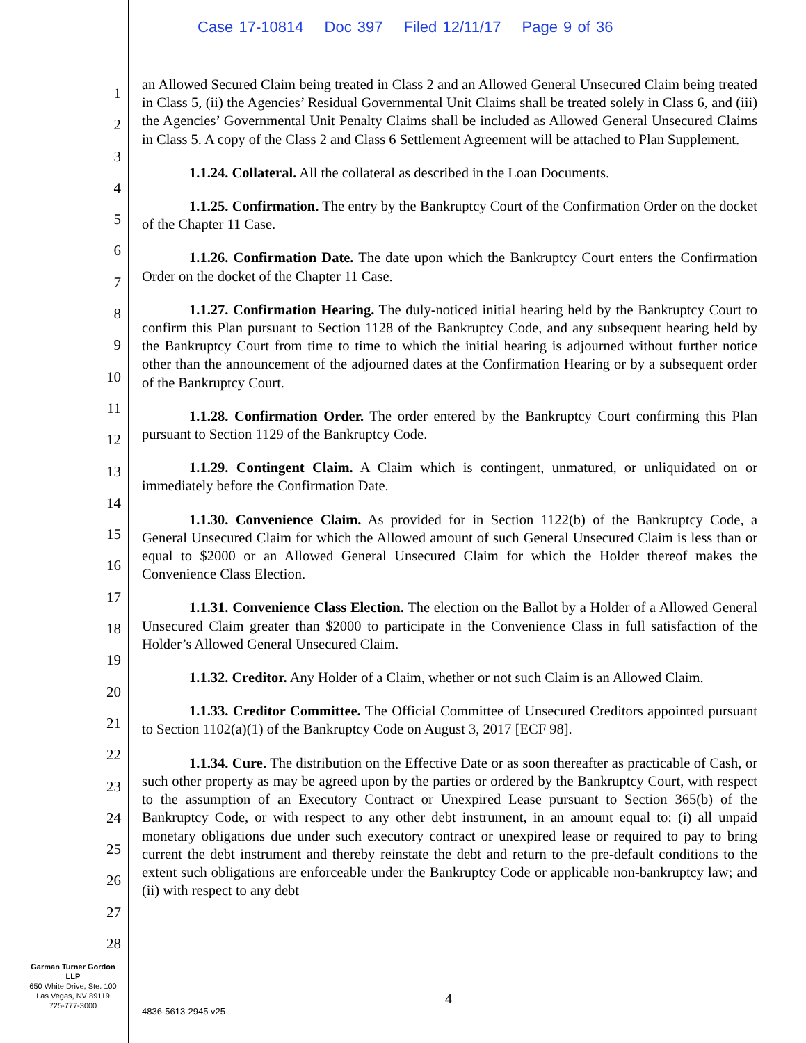Case 17-10814 Doc 397 Filed 12/11/17 Page 9 of 36
1
2
3
4
5
6
7
8
9
10
11
12
13
14
15
16
17
18
19
20
21
22
23
24
25
26
27
28
an Allowed Secured Claim being treated in Class 2 and an Allowed General Unsecured Claim being treated in Class 5, (ii) the Agencies’ Residual Governmental Unit Claims shall be treated solely in Class 6, and (iii) the Agencies’ Governmental Unit Penalty Claims shall be included as Allowed General Unsecured Claims in Class 5. A copy of the Class 2 and Class 6 Settlement Agreement will be attached to Plan Supplement.
1.1.24. Collateral. All the collateral as described in the Loan Documents.
1.1.25. Confirmation. The entry by the Bankruptcy Court of the Confirmation Order on the docket of the Chapter 11 Case.
1.1.26. Confirmation Date. The date upon which the Bankruptcy Court enters the Confirmation Order on the docket of the Chapter 11 Case.
1.1.27. Confirmation Hearing. The duly-noticed initial hearing held by the Bankruptcy Court to confirm this Plan pursuant to Section 1128 of the Bankruptcy Code, and any subsequent hearing held by the Bankruptcy Court from time to time to which the initial hearing is adjourned without further notice other than the announcement of the adjourned dates at the Confirmation Hearing or by a subsequent order of the Bankruptcy Court.
1.1.28. Confirmation Order. The order entered by the Bankruptcy Court confirming this Plan pursuant to Section 1129 of the Bankruptcy Code.
1.1.29. Contingent Claim. A Claim which is contingent, unmatured, or unliquidated on or immediately before the Confirmation Date.
1.1.30. Convenience Claim. As provided for in Section 1122(b) of the Bankruptcy Code, a General Unsecured Claim for which the Allowed amount of such General Unsecured Claim is less than or equal to $2000 or an Allowed General Unsecured Claim for which the Holder thereof makes the Convenience Class Election.
1.1.31. Convenience Class Election. The election on the Ballot by a Holder of a Allowed General Unsecured Claim greater than $2000 to participate in the Convenience Class in full satisfaction of the Holder’s Allowed General Unsecured Claim.
1.1.32. Creditor. Any Holder of a Claim, whether or not such Claim is an Allowed Claim.
1.1.33. Creditor Committee. The Official Committee of Unsecured Creditors appointed pursuant to Section 1102(a)(1) of the Bankruptcy Code on August 3, 2017 [ECF 98].
1.1.34. Cure. The distribution on the Effective Date or as soon thereafter as practicable of Cash, or such other property as may be agreed upon by the parties or ordered by the Bankruptcy Court, with respect to the assumption of an Executory Contract or Unexpired Lease pursuant to Section 365(b) of the Bankruptcy Code, or with respect to any other debt instrument, in an amount equal to: (i) all unpaid monetary obligations due under such executory contract or unexpired lease or required to pay to bring current the debt instrument and thereby reinstate the debt and return to the pre-default conditions to the extent such obligations are enforceable under the Bankruptcy Code or applicable non-bankruptcy law; and (ii) with respect to any debt
Garman Turner Gordon
LLP
650 White Drive, Ste. 100
Las Vegas, NV 89119
725-777-3000
4
4836-5613-2945 v25